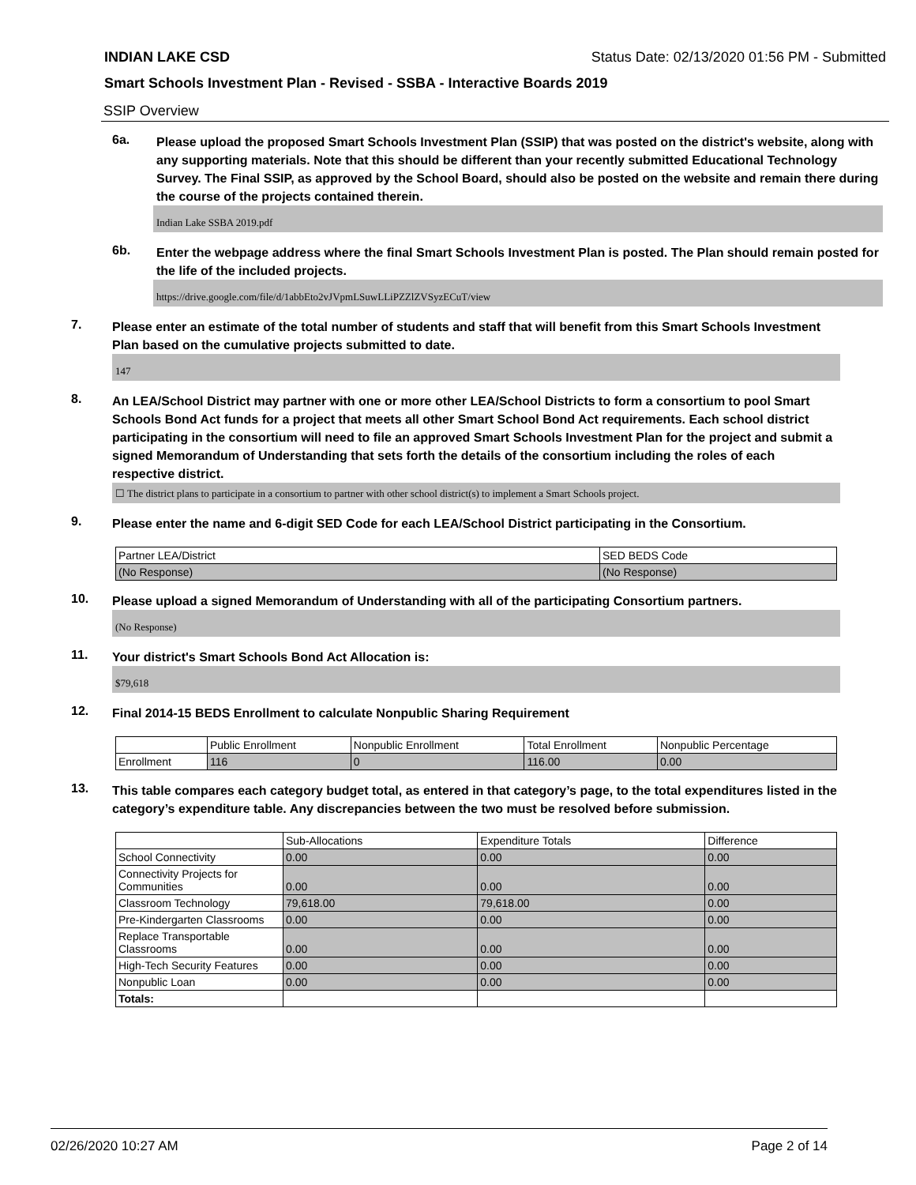INDIAN LAKE CSD Status Date: 02/13/2020 01:56 PM - Submitted
Smart Schools Investment Plan - Revised - SSBA - Interactive Boards 2019
SSIP Overview
6a.
Please upload the proposed Smart Schools Investment Plan (SSIP) that was posted on the district's website, along with any supporting materials. Note that this should be different than your recently submitted Educational Technology Survey. The Final SSIP, as approved by the School Board, should also be posted on the website and remain there during the course of the projects contained therein.
Indian Lake SSBA 2019.pdf
6b.
Enter the webpage address where the final Smart Schools Investment Plan is posted. The Plan should remain posted for the life of the included projects.
https://drive.google.com/file/d/1abbEto2vJVpmLSuwLLiPZZlZVSyzECuT/view
7.
Please enter an estimate of the total number of students and staff that will benefit from this Smart Schools Investment Plan based on the cumulative projects submitted to date.
147
8.
An LEA/School District may partner with one or more other LEA/School Districts to form a consortium to pool Smart Schools Bond Act funds for a project that meets all other Smart School Bond Act requirements. Each school district participating in the consortium will need to file an approved Smart Schools Investment Plan for the project and submit a signed Memorandum of Understanding that sets forth the details of the consortium including the roles of each respective district.
☐ The district plans to participate in a consortium to partner with other school district(s) to implement a Smart Schools project.
9.
Please enter the name and 6-digit SED Code for each LEA/School District participating in the Consortium.
| Partner LEA/District | SED BEDS Code |
| --- | --- |
| (No Response) | (No Response) |
10.
Please upload a signed Memorandum of Understanding with all of the participating Consortium partners.
(No Response)
11.
Your district's Smart Schools Bond Act Allocation is:
$79,618
12.
Final 2014-15 BEDS Enrollment to calculate Nonpublic Sharing Requirement
| | Public Enrollment | Nonpublic Enrollment | Total Enrollment | Nonpublic Percentage |
| --- | --- | --- | --- | --- |
| Enrollment | 116 | 0 | 116.00 | 0.00 |
13.
This table compares each category budget total, as entered in that category’s page, to the total expenditures listed in the category’s expenditure table. Any discrepancies between the two must be resolved before submission.
| | Sub-Allocations | Expenditure Totals | Difference |
| --- | --- | --- | --- |
| School Connectivity | 0.00 | 0.00 | 0.00 |
| Connectivity Projects for Communities | 0.00 | 0.00 | 0.00 |
| Classroom Technology | 79,618.00 | 79,618.00 | 0.00 |
| Pre-Kindergarten Classrooms | 0.00 | 0.00 | 0.00 |
| Replace Transportable Classrooms | 0.00 | 0.00 | 0.00 |
| High-Tech Security Features | 0.00 | 0.00 | 0.00 |
| Nonpublic Loan | 0.00 | 0.00 | 0.00 |
| Totals: | | | |
02/26/2020 10:27 AM Page 2 of 14